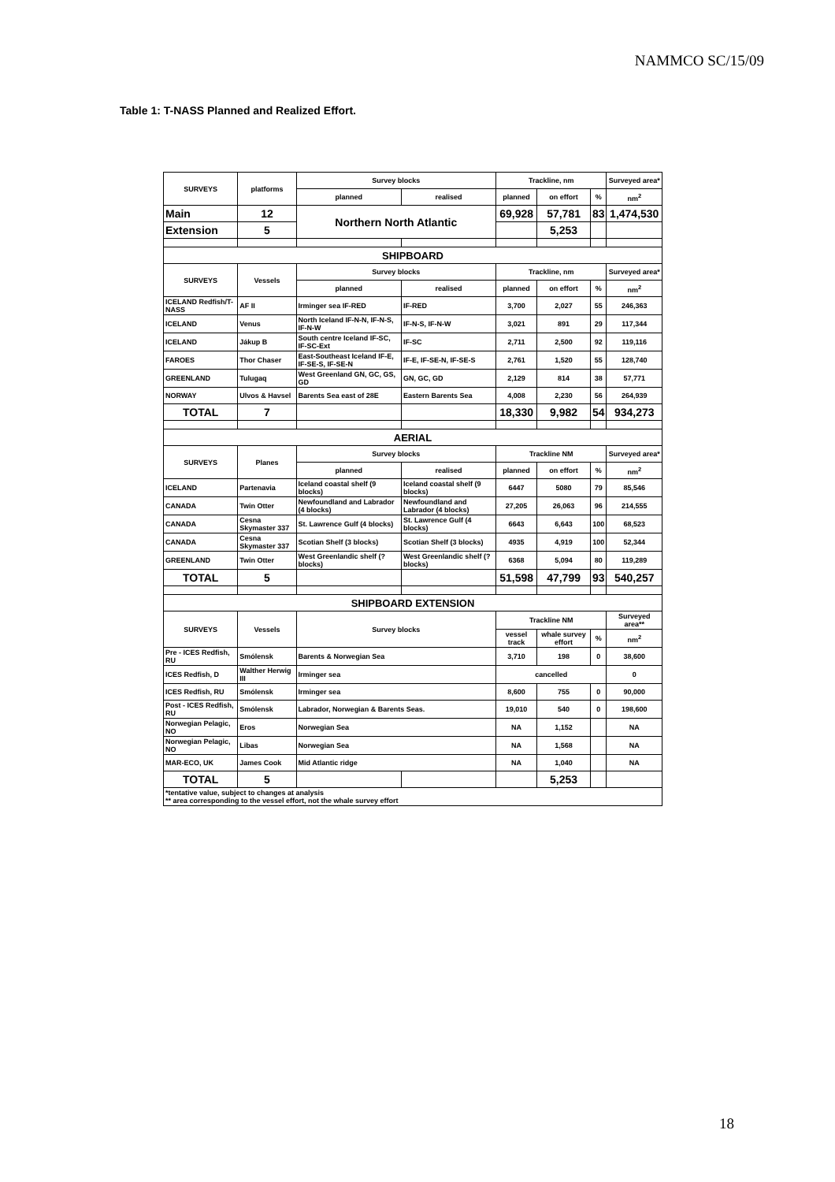NAMMCO SC/15/09
Table 1: T-NASS Planned and Realized Effort.
| SURVEYS | platforms | Survey blocks | | Trackline, nm | | | Surveyed area* |
| --- | --- | --- | --- | --- | --- | --- | --- |
| | | planned | realised | planned | on effort | % | nm<sup>2</sup> |
| Main | 12 | Northern North Atlantic | | 69,928 | 57,781 | 83 | 1,474,530 |
| Extension | 5 | | | | 5,253 | | |
| SHIPBOARD | | | | | | | |
| SURVEYS | Vessels | Survey blocks | | Trackline, nm | | | Surveyed area* |
| | | planned | realised | planned | on effort | % | nm<sup>2</sup> |
| ICELAND Redfish/T-NASS | AF II | Irminger sea IF-RED | IF-RED | 3,700 | 2,027 | 55 | 246,363 |
| ICELAND | Venus | North Iceland IF-N-N, IF-N-S, IF-N-W | IF-N-S, IF-N-W | 3,021 | 891 | 29 | 117,344 |
| ICELAND | Jákup B | South centre Iceland IF-SC, IF-SC-Ext | IF-SC | 2,711 | 2,500 | 92 | 119,116 |
| FAROES | Thor Chaser | East-Southeast Iceland IF-E, IF-SE-S, IF-SE-N | IF-E, IF-SE-N, IF-SE-S | 2,761 | 1,520 | 55 | 128,740 |
| GREENLAND | Tulugaq | West Greenland GN, GC, GS, GD | GN, GC, GD | 2,129 | 814 | 38 | 57,771 |
| NORWAY | Ulvos & Havsel | Barents Sea east of 28E | Eastern Barents Sea | 4,008 | 2,230 | 56 | 264,939 |
| TOTAL | 7 | | | 18,330 | 9,982 | 54 | 934,273 |
| AERIAL | | | | | | | |
| SURVEYS | Planes | Survey blocks | | Trackline NM | | | Surveyed area* |
| | | planned | realised | planned | on effort | % | nm<sup>2</sup> |
| ICELAND | Partenavia | Iceland coastal shelf (9 blocks) | Iceland coastal shelf (9 blocks) | 6447 | 5080 | 79 | 85,546 |
| CANADA | Twin Otter | Newfoundland and Labrador (4 blocks) | Newfoundland and Labrador (4 blocks) | 27,205 | 26,063 | 96 | 214,555 |
| CANADA | Cesna Skymaster 337 | St. Lawrence Gulf (4 blocks) | St. Lawrence Gulf (4 blocks) | 6643 | 6,643 | 100 | 68,523 |
| CANADA | Cesna Skymaster 337 | Scotian Shelf (3 blocks) | Scotian Shelf (3 blocks) | 4935 | 4,919 | 100 | 52,344 |
| GREENLAND | Twin Otter | West Greenlandic shelf (? blocks) | West Greenlandic shelf (? blocks) | 6368 | 5,094 | 80 | 119,289 |
| TOTAL | 5 | | | 51,598 | 47,799 | 93 | 540,257 |
| SHIPBOARD EXTENSION | | | | | | | |
| SURVEYS | Vessels | Survey blocks | | Trackline NM | | | Surveyed area** |
| | | | | vessel track | whale survey effort | % | nm<sup>2</sup> |
| Pre - ICES Redfish, RU | Smólensk | Barents & Norwegian Sea | | 3,710 | 198 | 0 | 38,600 |
| ICES Redfish, D | Walther Herwig III | Irminger sea | | cancelled | | | 0 |
| ICES Redfish, RU | Smólensk | Irminger sea | | 8,600 | 755 | 0 | 90,000 |
| Post - ICES Redfish, RU | Smólensk | Labrador, Norwegian & Barents Seas. | | 19,010 | 540 | 0 | 198,600 |
| Norwegian Pelagic, NO | Eros | Norwegian Sea | | NA | 1,152 | | NA |
| Norwegian Pelagic, NO | Libas | Norwegian Sea | | NA | 1,568 | | NA |
| MAR-ECO, UK | James Cook | Mid Atlantic ridge | | NA | 1,040 | | NA |
| TOTAL | 5 | | | | 5,253 | | |
| *tentative value, subject to changes at analysis ** area corresponding to the vessel effort, not the whale survey effort | | | | | | | |
18